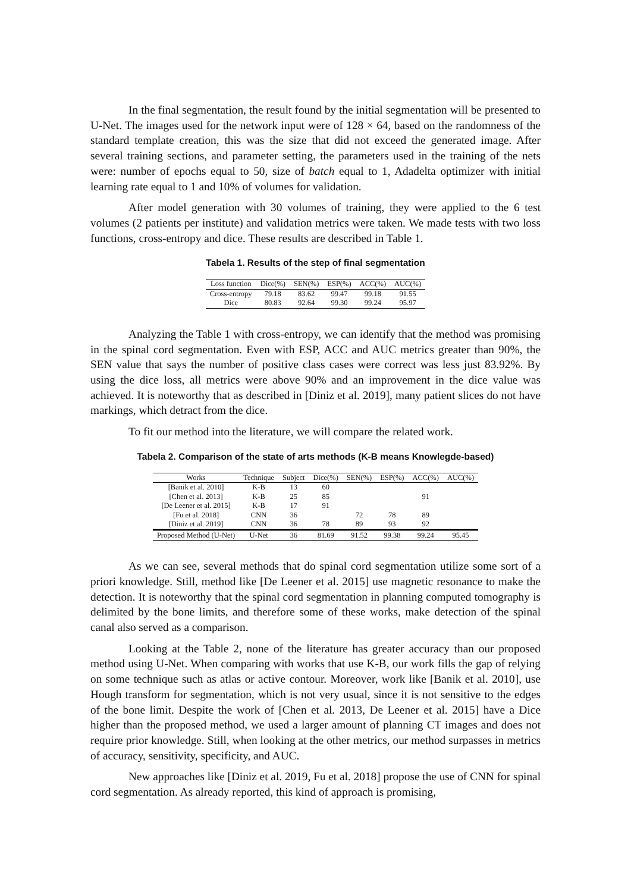In the final segmentation, the result found by the initial segmentation will be presented to U-Net. The images used for the network input were of 128 × 64, based on the randomness of the standard template creation, this was the size that did not exceed the generated image. After several training sections, and parameter setting, the parameters used in the training of the nets were: number of epochs equal to 50, size of batch equal to 1, Adadelta optimizer with initial learning rate equal to 1 and 10% of volumes for validation.
After model generation with 30 volumes of training, they were applied to the 6 test volumes (2 patients per institute) and validation metrics were taken. We made tests with two loss functions, cross-entropy and dice. These results are described in Table 1.
Tabela 1. Results of the step of final segmentation
| Loss function | Dice(%) | SEN(%) | ESP(%) | ACC(%) | AUC(%) |
| --- | --- | --- | --- | --- | --- |
| Cross-entropy | 79.18 | 83.62 | 99.47 | 99.18 | 91.55 |
| Dice | 80.83 | 92.64 | 99.30 | 99.24 | 95.97 |
Analyzing the Table 1 with cross-entropy, we can identify that the method was promising in the spinal cord segmentation. Even with ESP, ACC and AUC metrics greater than 90%, the SEN value that says the number of positive class cases were correct was less just 83.92%. By using the dice loss, all metrics were above 90% and an improvement in the dice value was achieved. It is noteworthy that as described in [Diniz et al. 2019], many patient slices do not have markings, which detract from the dice.
To fit our method into the literature, we will compare the related work.
Tabela 2. Comparison of the state of arts methods (K-B means Knowlegde-based)
| Works | Technique | Subject | Dice(%) | SEN(%) | ESP(%) | ACC(%) | AUC(%) |
| --- | --- | --- | --- | --- | --- | --- | --- |
| [Banik et al. 2010] | K-B | 13 | 60 | | | | |
| [Chen et al. 2013] | K-B | 25 | 85 | | | 91 | |
| [De Leener et al. 2015] | K-B | 17 | 91 | | | | |
| [Fu et al. 2018] | CNN | 36 | | 72 | 78 | 89 | |
| [Diniz et al. 2019] | CNN | 36 | 78 | 89 | 93 | 92 | |
| Proposed Method (U-Net) | U-Net | 36 | 81.69 | 91.52 | 99.38 | 99.24 | 95.45 |
As we can see, several methods that do spinal cord segmentation utilize some sort of a priori knowledge. Still, method like [De Leener et al. 2015] use magnetic resonance to make the detection. It is noteworthy that the spinal cord segmentation in planning computed tomography is delimited by the bone limits, and therefore some of these works, make detection of the spinal canal also served as a comparison.
Looking at the Table 2, none of the literature has greater accuracy than our proposed method using U-Net. When comparing with works that use K-B, our work fills the gap of relying on some technique such as atlas or active contour. Moreover, work like [Banik et al. 2010], use Hough transform for segmentation, which is not very usual, since it is not sensitive to the edges of the bone limit. Despite the work of [Chen et al. 2013, De Leener et al. 2015] have a Dice higher than the proposed method, we used a larger amount of planning CT images and does not require prior knowledge. Still, when looking at the other metrics, our method surpasses in metrics of accuracy, sensitivity, specificity, and AUC.
New approaches like [Diniz et al. 2019, Fu et al. 2018] propose the use of CNN for spinal cord segmentation. As already reported, this kind of approach is promising,